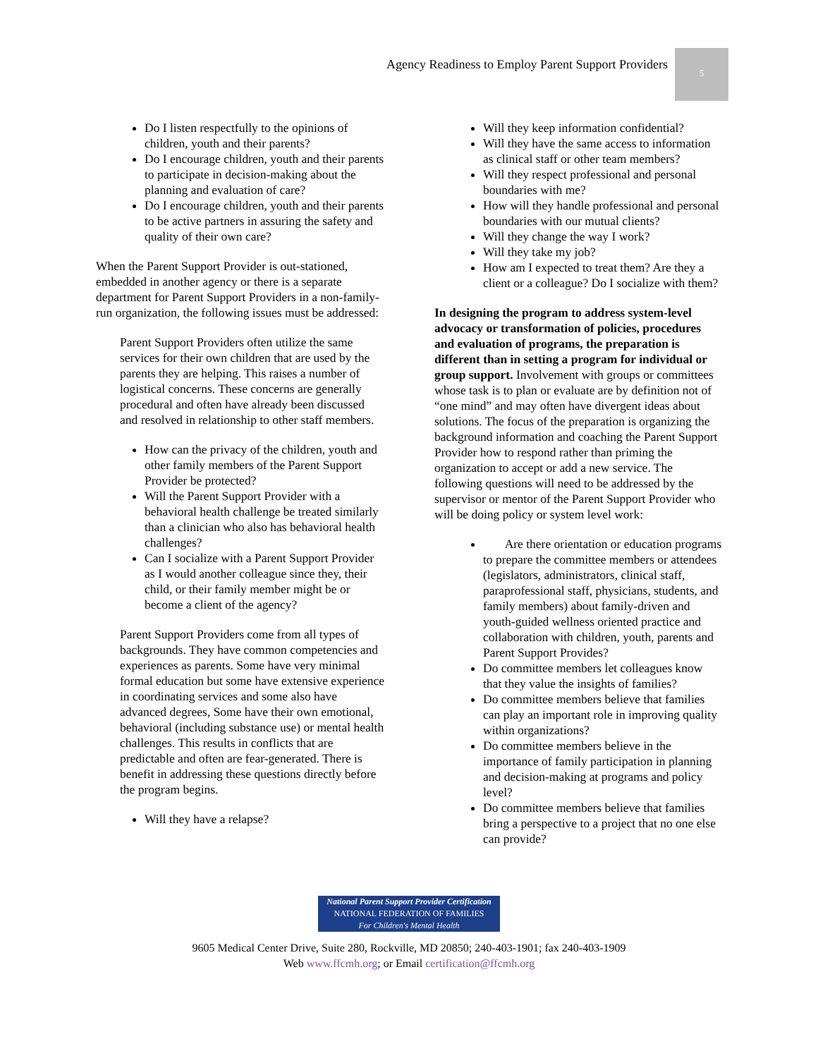Agency Readiness to Employ Parent Support Providers
5
Do I listen respectfully to the opinions of children, youth and their parents?
Do I encourage children, youth and their parents to participate in decision-making about the planning and evaluation of care?
Do I encourage children, youth and their parents to be active partners in assuring the safety and quality of their own care?
When the Parent Support Provider is out-stationed, embedded in another agency or there is a separate department for Parent Support Providers in a non-family-run organization, the following issues must be addressed:
Parent Support Providers often utilize the same services for their own children that are used by the parents they are helping. This raises a number of logistical concerns. These concerns are generally procedural and often have already been discussed and resolved in relationship to other staff members.
How can the privacy of the children, youth and other family members of the Parent Support Provider be protected?
Will the Parent Support Provider with a behavioral health challenge be treated similarly than a clinician who also has behavioral health challenges?
Can I socialize with a Parent Support Provider as I would another colleague since they, their child, or their family member might be or become a client of the agency?
Parent Support Providers come from all types of backgrounds. They have common competencies and experiences as parents. Some have very minimal formal education but some have extensive experience in coordinating services and some also have advanced degrees, Some have their own emotional, behavioral (including substance use) or mental health challenges. This results in conflicts that are predictable and often are fear-generated. There is benefit in addressing these questions directly before the program begins.
Will they have a relapse?
Will they keep information confidential?
Will they have the same access to information as clinical staff or other team members?
Will they respect professional and personal boundaries with me?
How will they handle professional and personal boundaries with our mutual clients?
Will they change the way I work?
Will they take my job?
How am I expected to treat them? Are they a client or a colleague? Do I socialize with them?
In designing the program to address system-level advocacy or transformation of policies, procedures and evaluation of programs, the preparation is different than in setting a program for individual or group support. Involvement with groups or committees whose task is to plan or evaluate are by definition not of “one mind” and may often have divergent ideas about solutions. The focus of the preparation is organizing the background information and coaching the Parent Support Provider how to respond rather than priming the organization to accept or add a new service. The following questions will need to be addressed by the supervisor or mentor of the Parent Support Provider who will be doing policy or system level work:
Are there orientation or education programs to prepare the committee members or attendees (legislators, administrators, clinical staff, paraprofessional staff, physicians, students, and family members) about family-driven and youth-guided wellness oriented practice and collaboration with children, youth, parents and Parent Support Provides?
Do committee members let colleagues know that they value the insights of families?
Do committee members believe that families can play an important role in improving quality within organizations?
Do committee members believe in the importance of family participation in planning and decision-making at programs and policy level?
Do committee members believe that families bring a perspective to a project that no one else can provide?
National Parent Support Provider Certification
NATIONAL FEDERATION OF FAMILIES
For Children's Mental Health
9605 Medical Center Drive, Suite 280, Rockville, MD 20850; 240-403-1901; fax 240-403-1909
Web www.ffcmh.org; or Email certification@ffcmh.org